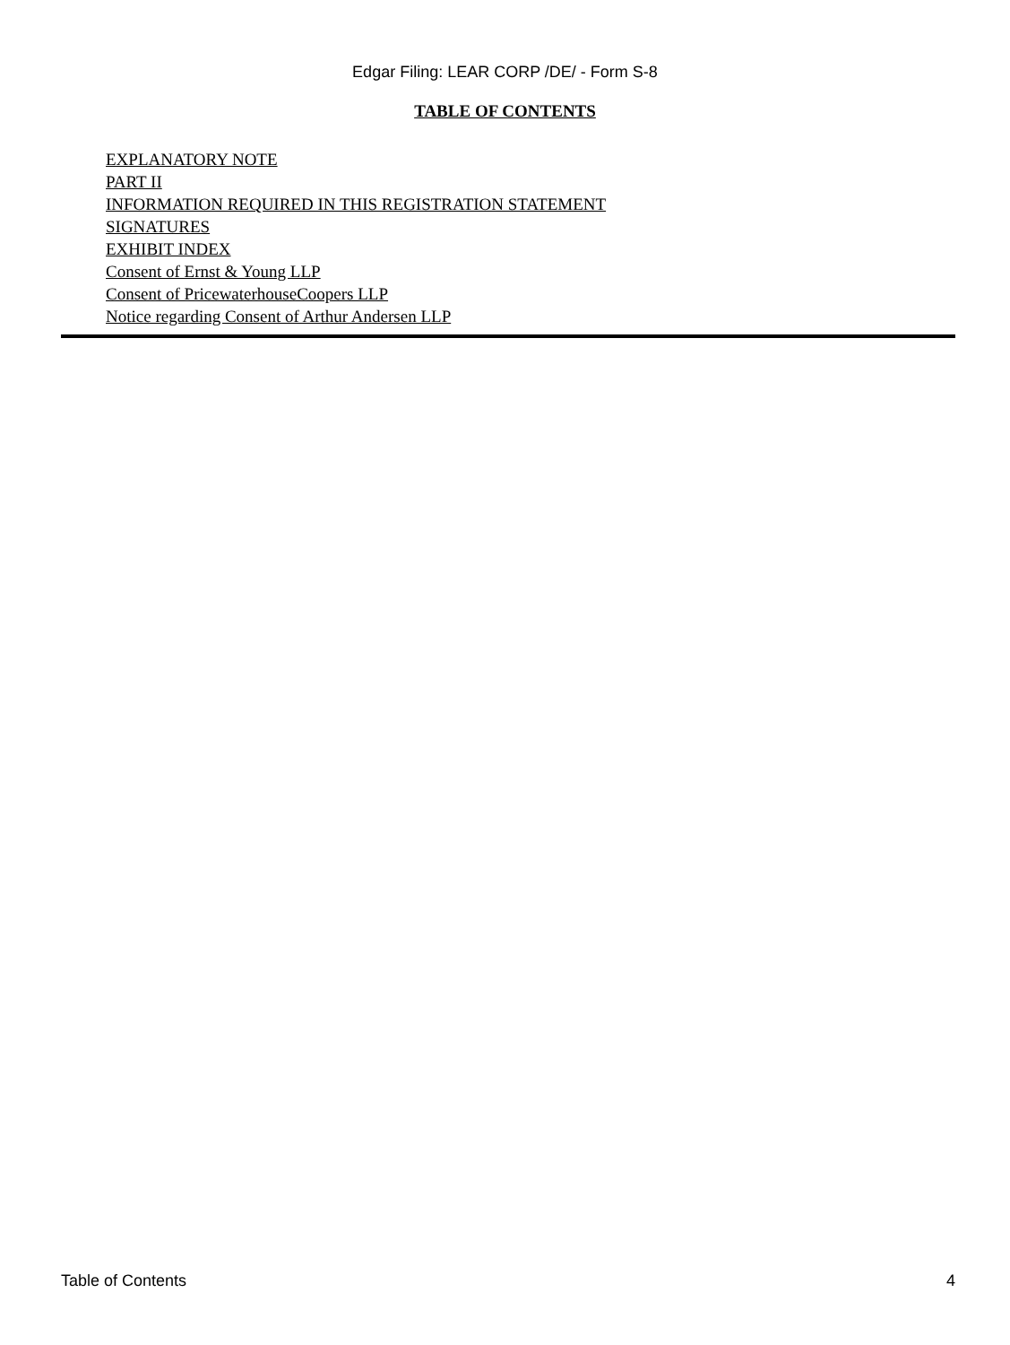Edgar Filing: LEAR CORP /DE/ - Form S-8
TABLE OF CONTENTS
EXPLANATORY NOTE
PART II
INFORMATION REQUIRED IN THIS REGISTRATION STATEMENT
SIGNATURES
EXHIBIT INDEX
Consent of Ernst & Young LLP
Consent of PricewaterhouseCoopers LLP
Notice regarding Consent of Arthur Andersen LLP
Table of Contents 4